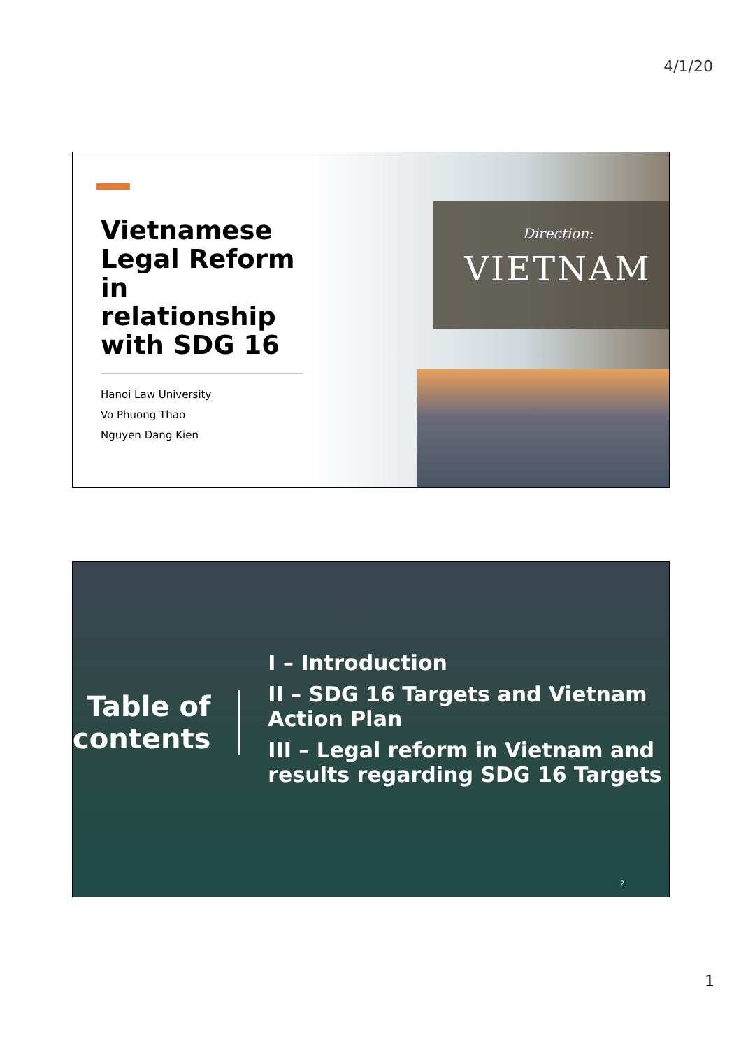4/1/20
Vietnamese Legal Reform in relationship with SDG 16
Hanoi Law University
Vo Phuong Thao
Nguyen Dang Kien
Direction:
VIETNAM
Table of contents
I – Introduction
II – SDG 16 Targets and Vietnam Action Plan
III – Legal reform in Vietnam and results regarding SDG 16 Targets
2
1